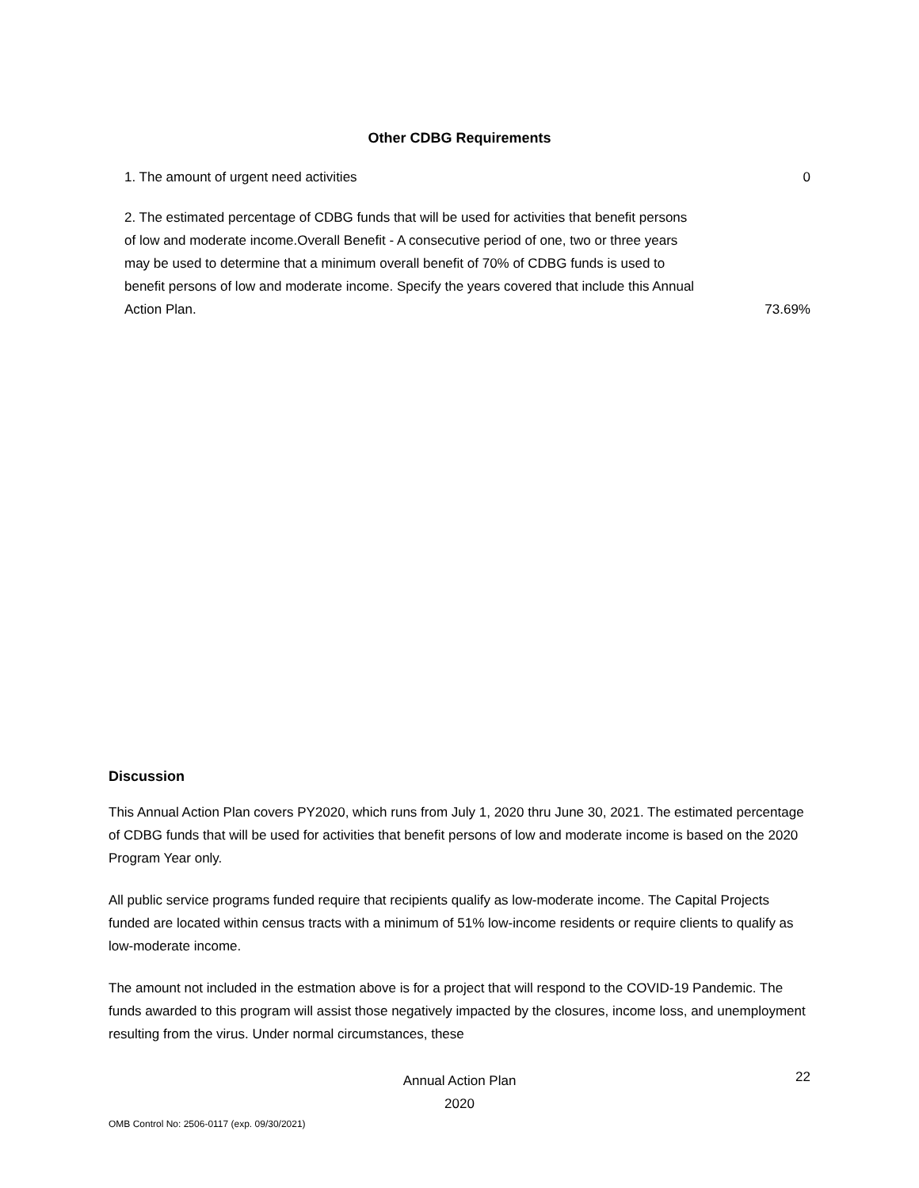Other CDBG Requirements
| 1. The amount of urgent need activities | 0 |
| 2. The estimated percentage of CDBG funds that will be used for activities that benefit persons of low and moderate income.Overall Benefit - A consecutive period of one, two or three years may be used to determine that a minimum overall benefit of 70% of CDBG funds is used to benefit persons of low and moderate income. Specify the years covered that include this Annual Action Plan. | 73.69% |
Discussion
This Annual Action Plan covers PY2020, which runs from July 1, 2020 thru June 30, 2021. The estimated percentage of CDBG funds that will be used for activities that benefit persons of low and moderate income is based on the 2020 Program Year only.
All public service programs funded require that recipients qualify as low-moderate income. The Capital Projects funded are located within census tracts with a minimum of 51% low-income residents or require clients to qualify as low-moderate income.
The amount not included in the estmation above is for a project that will respond to the COVID-19 Pandemic. The funds awarded to this program will assist those negatively impacted by the closures, income loss, and unemployment resulting from the virus. Under normal circumstances, these
Annual Action Plan
2020
22
OMB Control No: 2506-0117 (exp. 09/30/2021)